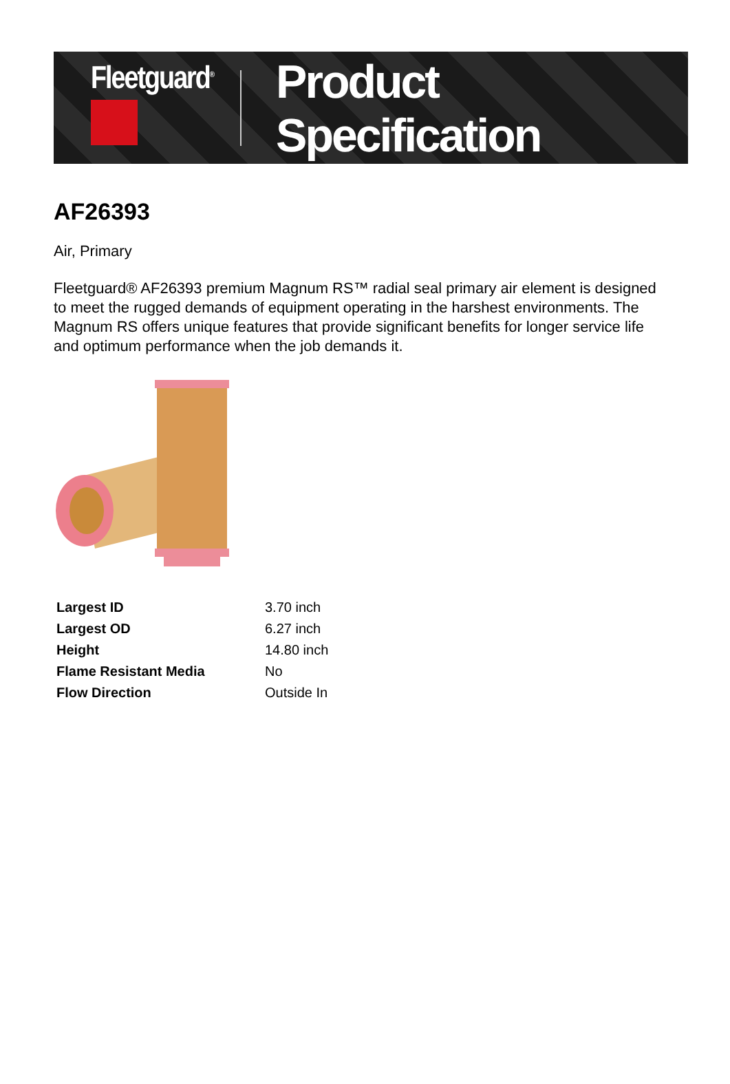Fleetguard<sup>®</sup>
Product Specification
AF26393
Air, Primary
Fleetguard® AF26393 premium Magnum RS™ radial seal primary air element is designed to meet the rugged demands of equipment operating in the harshest environments. The Magnum RS offers unique features that provide significant benefits for longer service life and optimum performance when the job demands it.
| Largest ID | 3.70 inch |
| Largest OD | 6.27 inch |
| Height | 14.80 inch |
| Flame Resistant Media | No |
| Flow Direction | Outside In |